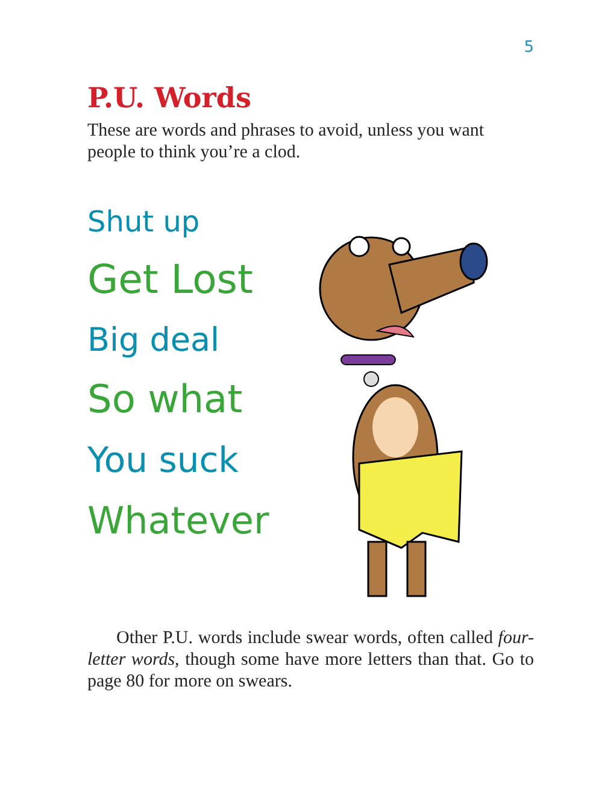5
P.U. Words
These are words and phrases to avoid, unless you want people to think you’re a clod.
Shut up
Get Lost
Big deal
So what
You suck
Whatever
Other P.U. words include swear words, often called four-letter words, though some have more letters than that. Go to page 80 for more on swears.